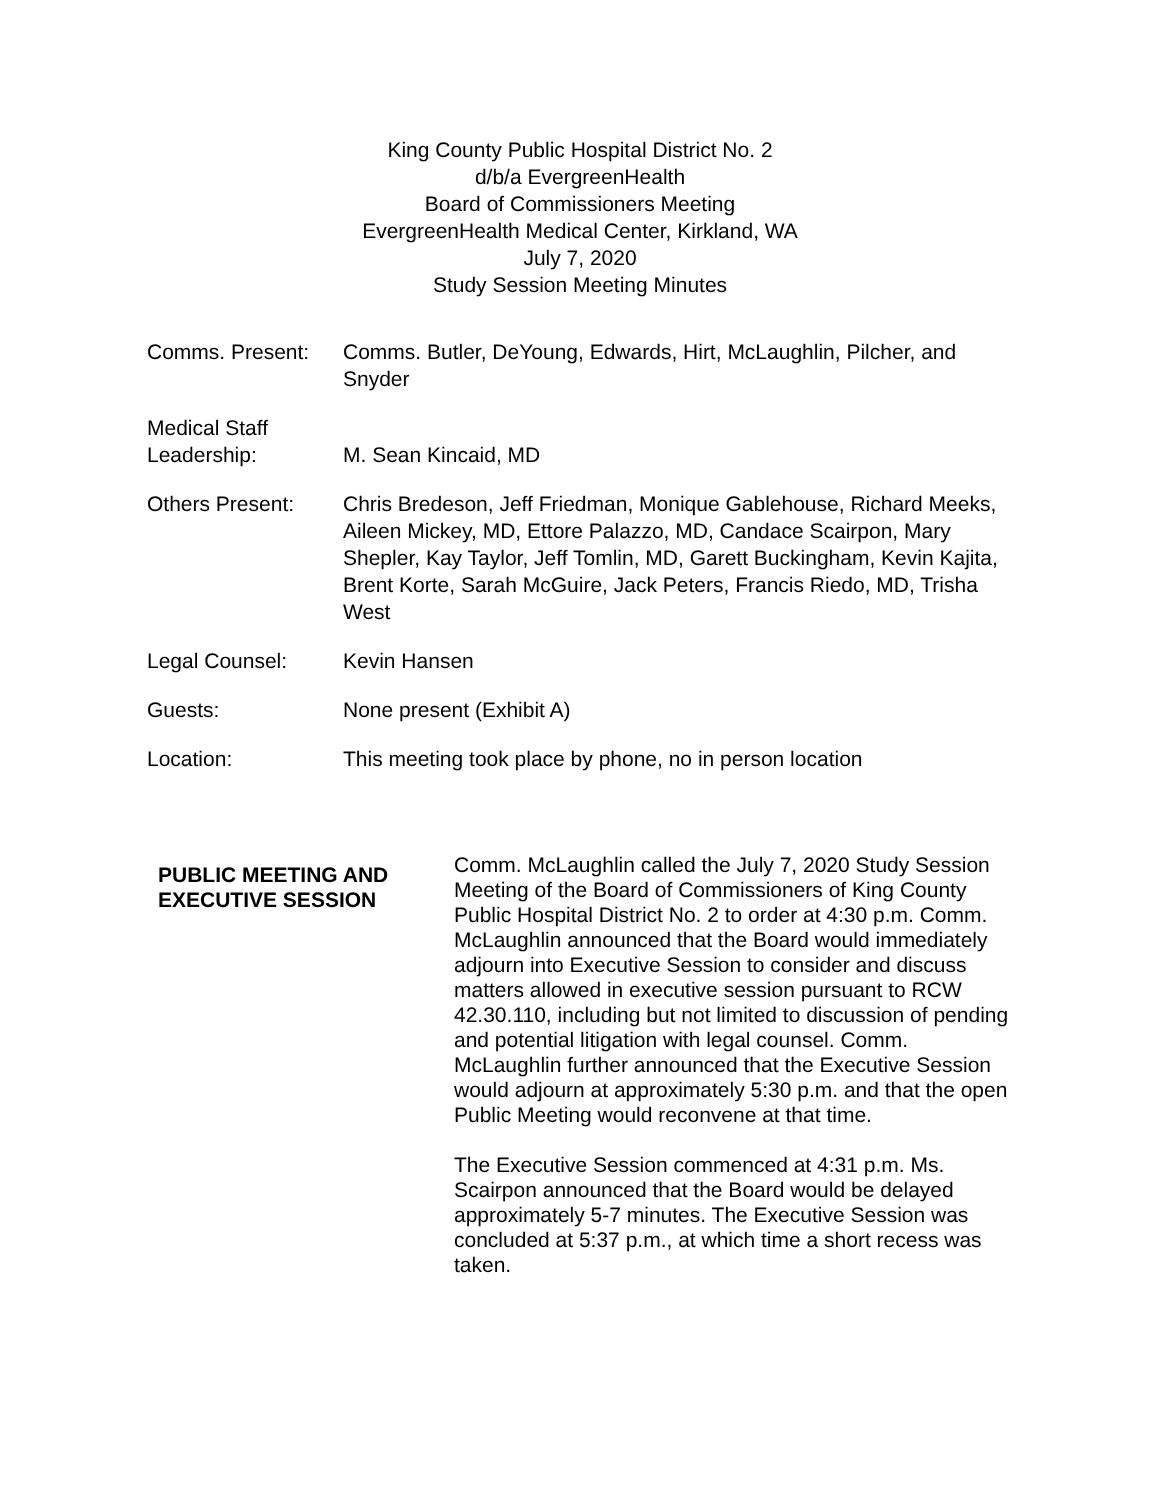King County Public Hospital District No. 2
d/b/a EvergreenHealth
Board of Commissioners Meeting
EvergreenHealth Medical Center, Kirkland, WA
July 7, 2020
Study Session Meeting Minutes
Comms. Present: Comms. Butler, DeYoung, Edwards, Hirt, McLaughlin, Pilcher, and Snyder
Medical Staff
Leadership:
M. Sean Kincaid, MD
Others Present: Chris Bredeson, Jeff Friedman, Monique Gablehouse, Richard Meeks, Aileen Mickey, MD, Ettore Palazzo, MD, Candace Scairpon, Mary Shepler, Kay Taylor, Jeff Tomlin, MD, Garett Buckingham, Kevin Kajita, Brent Korte, Sarah McGuire, Jack Peters, Francis Riedo, MD, Trisha West
Legal Counsel: Kevin Hansen
Guests: None present (Exhibit A)
Location: This meeting took place by phone, no in person location
PUBLIC MEETING AND EXECUTIVE SESSION
Comm. McLaughlin called the July 7, 2020 Study Session Meeting of the Board of Commissioners of King County Public Hospital District No. 2 to order at 4:30 p.m. Comm. McLaughlin announced that the Board would immediately adjourn into Executive Session to consider and discuss matters allowed in executive session pursuant to RCW 42.30.110, including but not limited to discussion of pending and potential litigation with legal counsel. Comm. McLaughlin further announced that the Executive Session would adjourn at approximately 5:30 p.m. and that the open Public Meeting would reconvene at that time.
The Executive Session commenced at 4:31 p.m. Ms. Scairpon announced that the Board would be delayed approximately 5-7 minutes. The Executive Session was concluded at 5:37 p.m., at which time a short recess was taken.